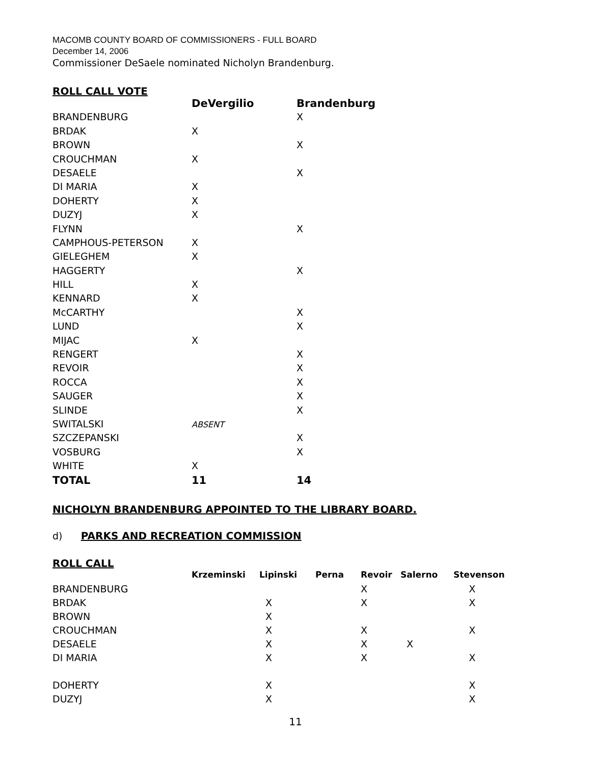MACOMB COUNTY BOARD OF COMMISSIONERS - FULL BOARD
December 14, 2006
Commissioner DeSaele nominated Nicholyn Brandenburg.
ROLL CALL VOTE
| | DeVergilio | Brandenburg |
| --- | --- | --- |
| BRANDENBURG | | X |
| BRDAK | X | |
| BROWN | | X |
| CROUCHMAN | X | |
| DESAELE | | X |
| DI MARIA | X | |
| DOHERTY | X | |
| DUZYJ | X | |
| FLYNN | | X |
| CAMPHOUS-PETERSON | X | |
| GIELEGHEM | X | |
| HAGGERTY | | X |
| HILL | X | |
| KENNARD | X | |
| McCARTHY | | X |
| LUND | | X |
| MIJAC | X | |
| RENGERT | | X |
| REVOIR | | X |
| ROCCA | | X |
| SAUGER | | X |
| SLINDE | | X |
| SWITALSKI | ABSENT | |
| SZCZEPANSKI | | X |
| VOSBURG | | X |
| WHITE | X | |
| TOTAL | 11 | 14 |
NICHOLYN BRANDENBURG APPOINTED TO THE LIBRARY BOARD.
d) PARKS AND RECREATION COMMISSION
ROLL CALL
| | Krzeminski | Lipinski | Perna | Revoir | Salerno | Stevenson |
| --- | --- | --- | --- | --- | --- | --- |
| BRANDENBURG | | | | X | | X |
| BRDAK | | X | | X | | X |
| BROWN | | X | | | | |
| CROUCHMAN | | X | | X | | X |
| DESAELE | | X | | X | X | |
| DI MARIA | | X | | X | | X |
| DOHERTY | | X | | | | X |
| DUZYJ | | X | | | | X |
11